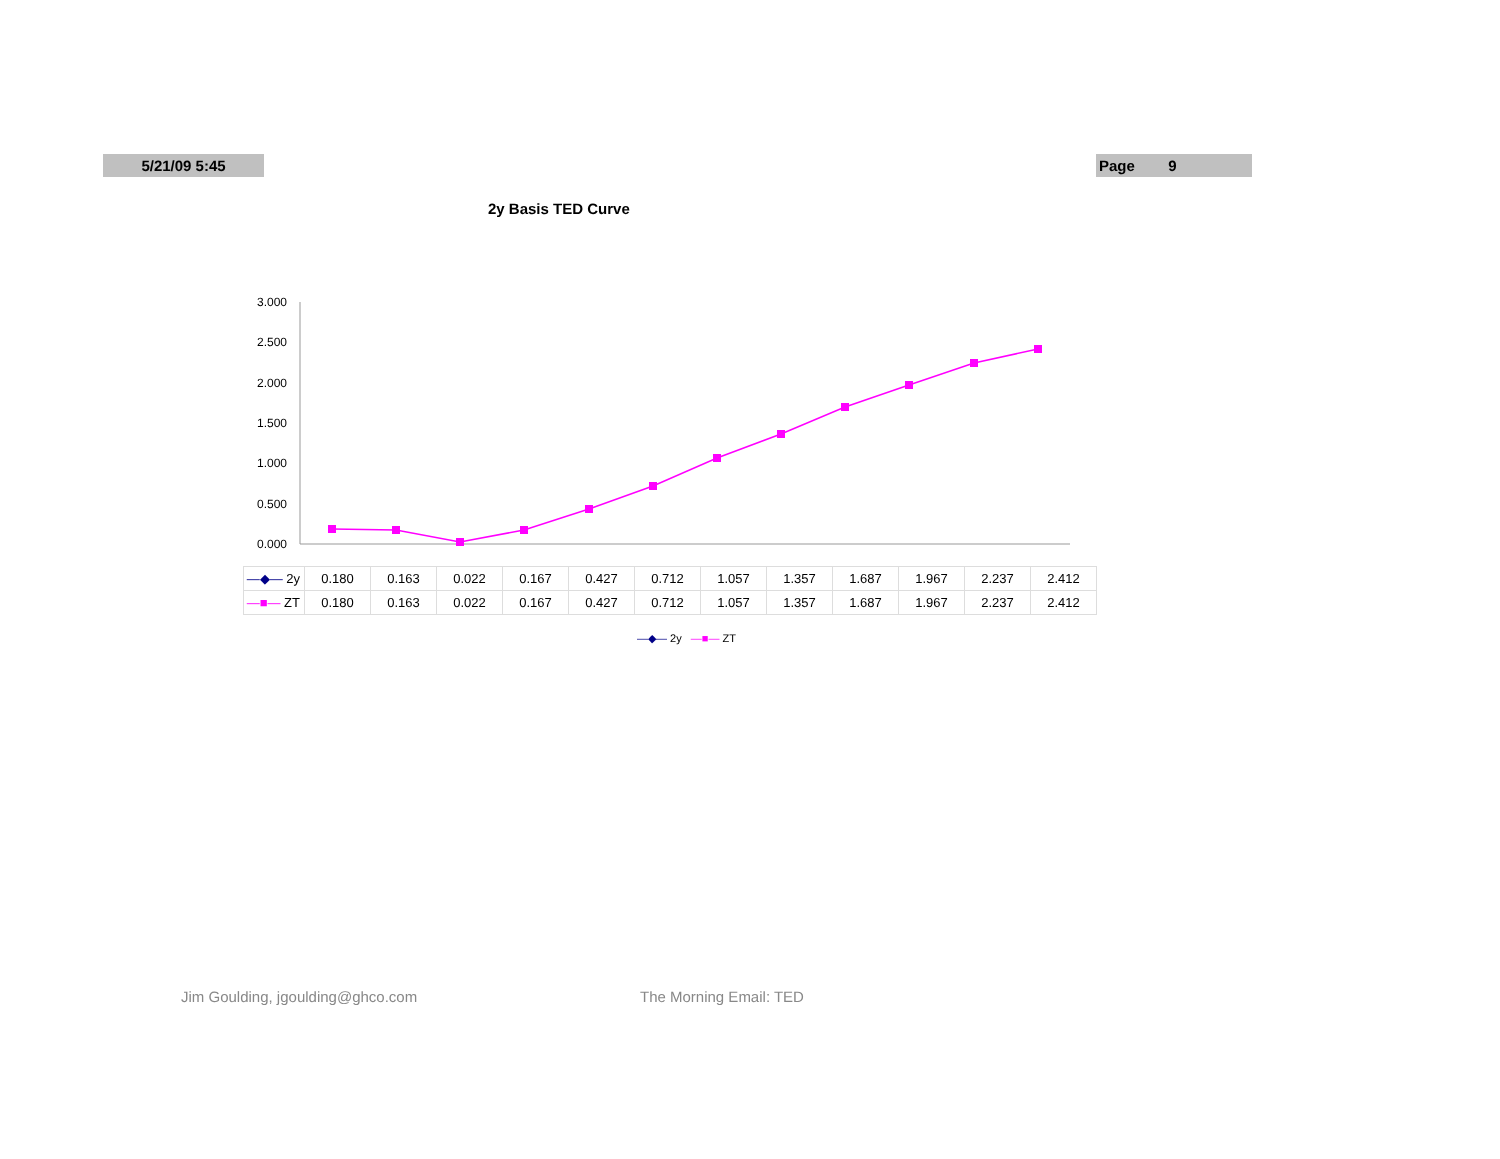5/21/09 5:45 Page 9
2y Basis TED Curve
3.000
2.500
2.000
1.500
1.000
0.500
0.000
| —◆— 2y | 0.180 | 0.163 | 0.022 | 0.167 | 0.427 | 0.712 | 1.057 | 1.357 | 1.687 | 1.967 | 2.237 | 2.412 |
| —■— ZT | 0.180 | 0.163 | 0.022 | 0.167 | 0.427 | 0.712 | 1.057 | 1.357 | 1.687 | 1.967 | 2.237 | 2.412 |
—◆— 2y —■— ZT
Jim Goulding, jgoulding@ghco.com
The Morning Email: TED